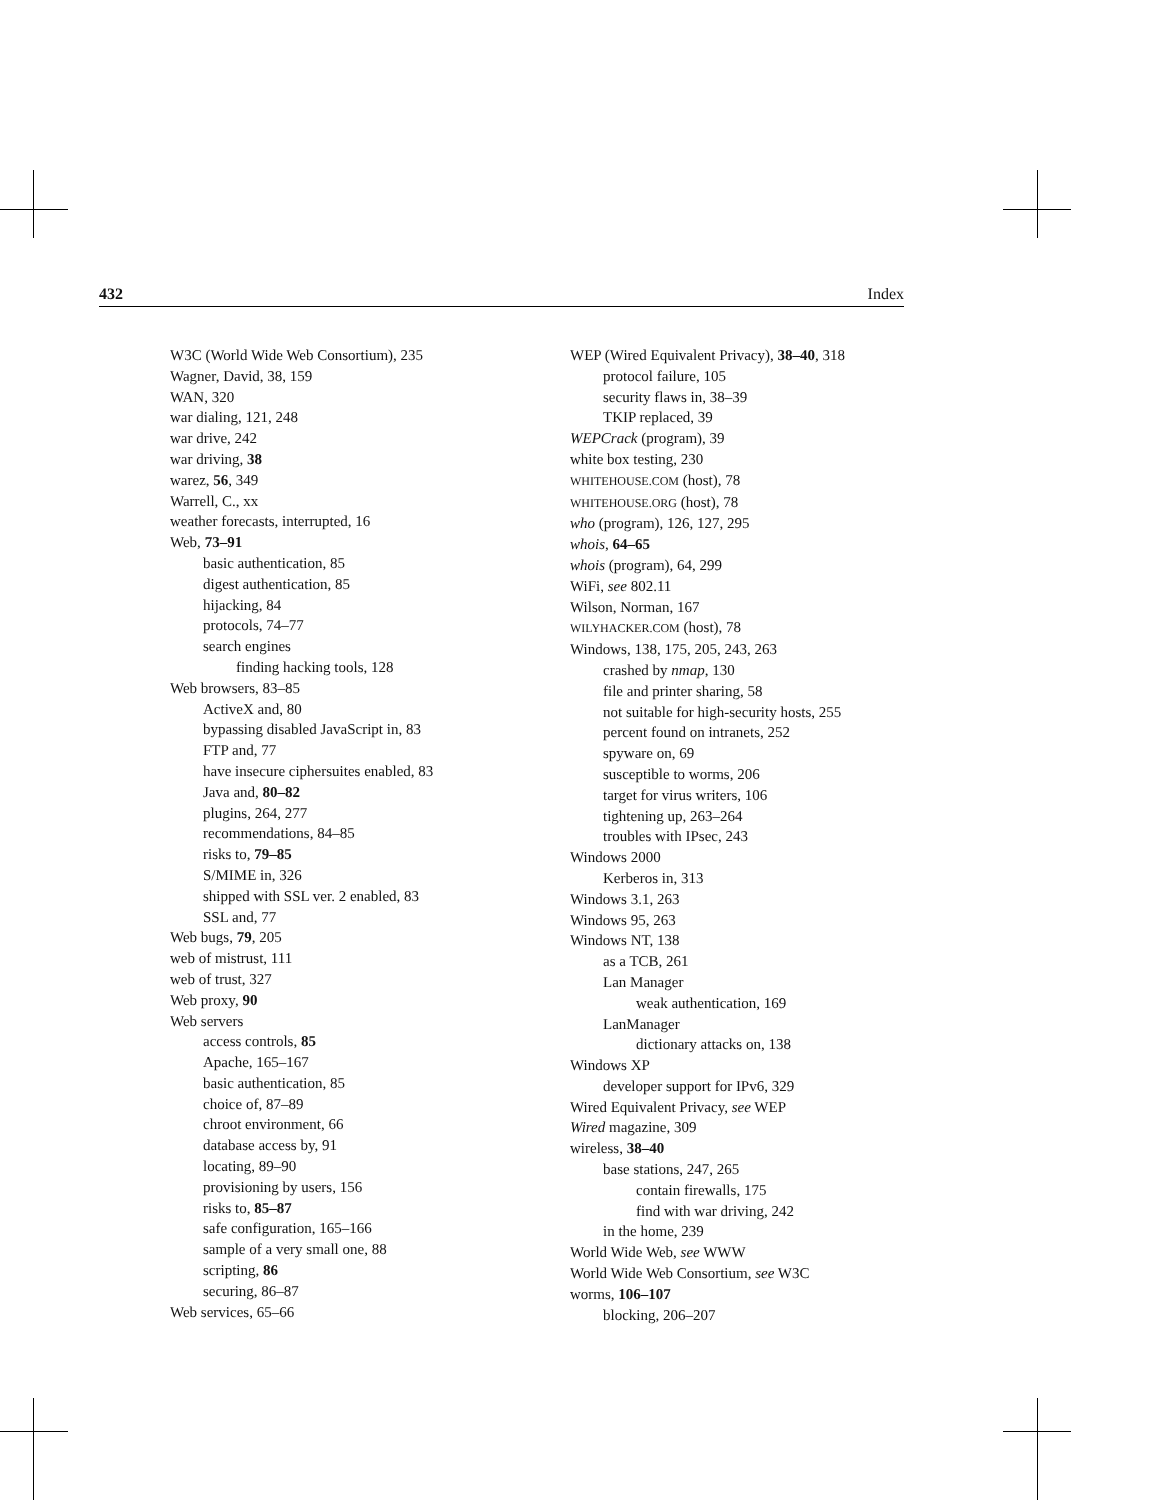432 Index
W3C (World Wide Web Consortium), 235
Wagner, David, 38, 159
WAN, 320
war dialing, 121, 248
war drive, 242
war driving, 38
warez, 56, 349
Warrell, C., xx
weather forecasts, interrupted, 16
Web, 73–91
basic authentication, 85
digest authentication, 85
hijacking, 84
protocols, 74–77
search engines
finding hacking tools, 128
Web browsers, 83–85
ActiveX and, 80
bypassing disabled JavaScript in, 83
FTP and, 77
have insecure ciphersuites enabled, 83
Java and, 80–82
plugins, 264, 277
recommendations, 84–85
risks to, 79–85
S/MIME in, 326
shipped with SSL ver. 2 enabled, 83
SSL and, 77
Web bugs, 79, 205
web of mistrust, 111
web of trust, 327
Web proxy, 90
Web servers
access controls, 85
Apache, 165–167
basic authentication, 85
choice of, 87–89
chroot environment, 66
database access by, 91
locating, 89–90
provisioning by users, 156
risks to, 85–87
safe configuration, 165–166
sample of a very small one, 88
scripting, 86
securing, 86–87
Web services, 65–66
WEP (Wired Equivalent Privacy), 38–40, 318
protocol failure, 105
security flaws in, 38–39
TKIP replaced, 39
WEPCrack (program), 39
white box testing, 230
WHITEHOUSE.COM (host), 78
WHITEHOUSE.ORG (host), 78
who (program), 126, 127, 295
whois, 64–65
whois (program), 64, 299
WiFi, see 802.11
Wilson, Norman, 167
WILYHACKER.COM (host), 78
Windows, 138, 175, 205, 243, 263
crashed by nmap, 130
file and printer sharing, 58
not suitable for high-security hosts, 255
percent found on intranets, 252
spyware on, 69
susceptible to worms, 206
target for virus writers, 106
tightening up, 263–264
troubles with IPsec, 243
Windows 2000
Kerberos in, 313
Windows 3.1, 263
Windows 95, 263
Windows NT, 138
as a TCB, 261
Lan Manager
weak authentication, 169
LanManager
dictionary attacks on, 138
Windows XP
developer support for IPv6, 329
Wired Equivalent Privacy, see WEP
Wired magazine, 309
wireless, 38–40
base stations, 247, 265
contain firewalls, 175
find with war driving, 242
in the home, 239
World Wide Web, see WWW
World Wide Web Consortium, see W3C
worms, 106–107
blocking, 206–207